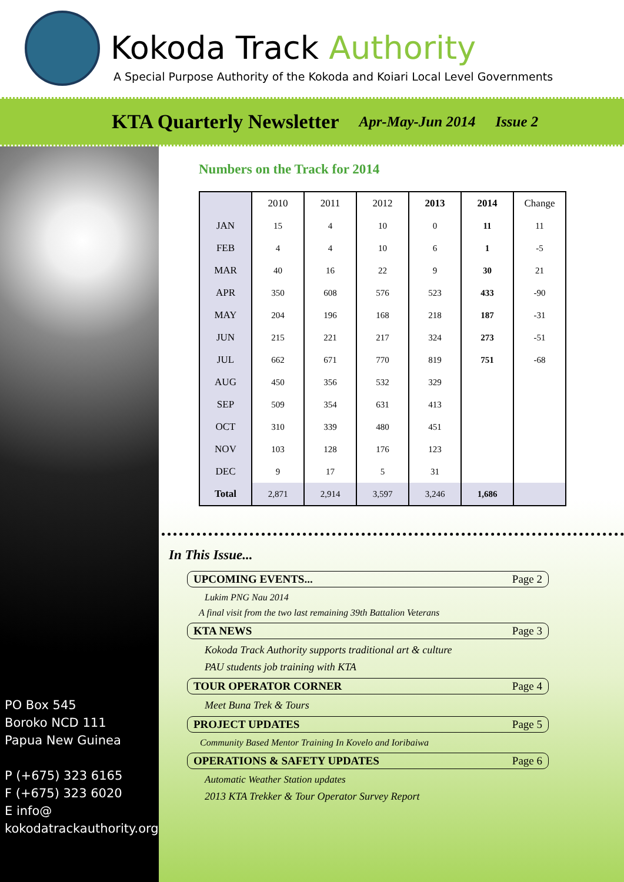Kokoda Track Authority
A Special Purpose Authority of the Kokoda and Koiari Local Level Governments
KTA Quarterly Newsletter Apr-May-Jun 2014 Issue 2
PO Box 545
Boroko NCD 111
Papua New Guinea
P (+675) 323 6165
F (+675) 323 6020
E info@
kokodatrackauthority.org
Numbers on the Track for 2014
| | 2010 | 2011 | 2012 | 2013 | 2014 | Change |
| --- | --- | --- | --- | --- | --- | --- |
| JAN | 15 | 4 | 10 | 0 | 11 | 11 |
| FEB | 4 | 4 | 10 | 6 | 1 | -5 |
| MAR | 40 | 16 | 22 | 9 | 30 | 21 |
| APR | 350 | 608 | 576 | 523 | 433 | -90 |
| MAY | 204 | 196 | 168 | 218 | 187 | -31 |
| JUN | 215 | 221 | 217 | 324 | 273 | -51 |
| JUL | 662 | 671 | 770 | 819 | 751 | -68 |
| AUG | 450 | 356 | 532 | 329 | | |
| SEP | 509 | 354 | 631 | 413 | | |
| OCT | 310 | 339 | 480 | 451 | | |
| NOV | 103 | 128 | 176 | 123 | | |
| DEC | 9 | 17 | 5 | 31 | | |
| Total | 2,871 | 2,914 | 3,597 | 3,246 | 1,686 | |
In This Issue...
UPCOMING EVENTS... Page 2
Lukim PNG Nau 2014
A final visit from the two last remaining 39th Battalion Veterans
KTA NEWS Page 3
Kokoda Track Authority supports traditional art & culture
PAU students job training with KTA
TOUR OPERATOR CORNER Page 4
Meet Buna Trek & Tours
PROJECT UPDATES Page 5
Community Based Mentor Training In Kovelo and Ioribaiwa
OPERATIONS & SAFETY UPDATES Page 6
Automatic Weather Station updates
2013 KTA Trekker & Tour Operator Survey Report